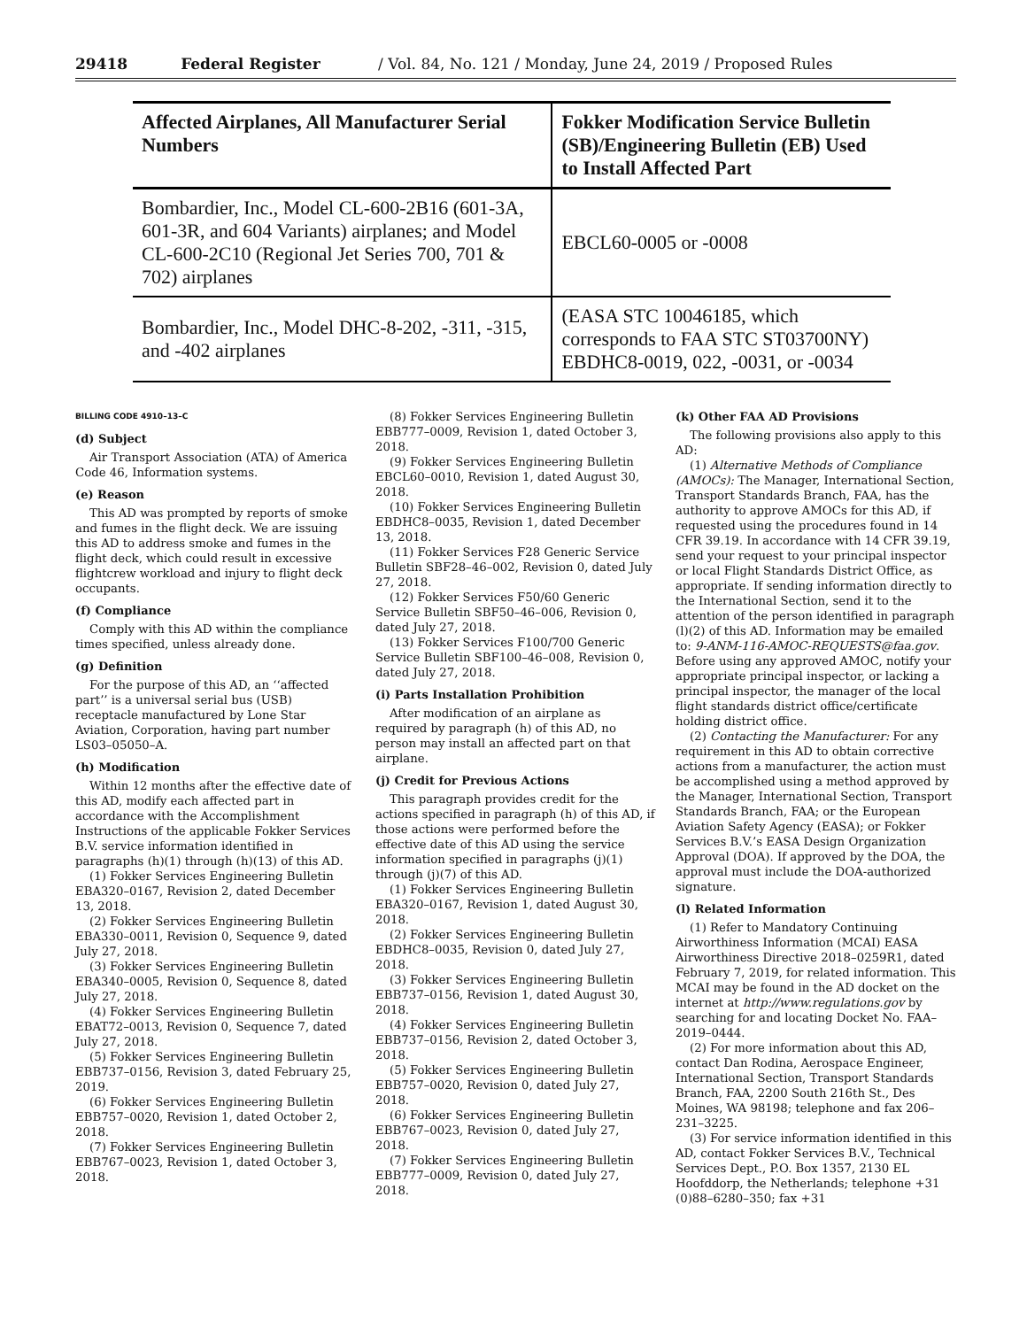29418 Federal Register / Vol. 84, No. 121 / Monday, June 24, 2019 / Proposed Rules
| Affected Airplanes, All Manufacturer Serial Numbers | Fokker Modification Service Bulletin (SB)/Engineering Bulletin (EB) Used to Install Affected Part |
| --- | --- |
| Bombardier, Inc., Model CL-600-2B16 (601-3A, 601-3R, and 604 Variants) airplanes; and Model CL-600-2C10 (Regional Jet Series 700, 701 & 702) airplanes | EBCL60-0005 or -0008 |
| Bombardier, Inc., Model DHC-8-202, -311, -315, and -402 airplanes | (EASA STC 10046185, which corresponds to FAA STC ST03700NY) EBDHC8-0019, 022, -0031, or -0034 |
BILLING CODE 4910–13–C
(d) Subject
Air Transport Association (ATA) of America Code 46, Information systems.
(e) Reason
This AD was prompted by reports of smoke and fumes in the flight deck. We are issuing this AD to address smoke and fumes in the flight deck, which could result in excessive flightcrew workload and injury to flight deck occupants.
(f) Compliance
Comply with this AD within the compliance times specified, unless already done.
(g) Definition
For the purpose of this AD, an ‘‘affected part’’ is a universal serial bus (USB) receptacle manufactured by Lone Star Aviation, Corporation, having part number LS03–05050–A.
(h) Modification
Within 12 months after the effective date of this AD, modify each affected part in accordance with the Accomplishment Instructions of the applicable Fokker Services B.V. service information identified in paragraphs (h)(1) through (h)(13) of this AD.
(1) Fokker Services Engineering Bulletin EBA320–0167, Revision 2, dated December 13, 2018.
(2) Fokker Services Engineering Bulletin EBA330–0011, Revision 0, Sequence 9, dated July 27, 2018.
(3) Fokker Services Engineering Bulletin EBA340–0005, Revision 0, Sequence 8, dated July 27, 2018.
(4) Fokker Services Engineering Bulletin EBAT72–0013, Revision 0, Sequence 7, dated July 27, 2018.
(5) Fokker Services Engineering Bulletin EBB737–0156, Revision 3, dated February 25, 2019.
(6) Fokker Services Engineering Bulletin EBB757–0020, Revision 1, dated October 2, 2018.
(7) Fokker Services Engineering Bulletin EBB767–0023, Revision 1, dated October 3, 2018.
(8) Fokker Services Engineering Bulletin EBB777–0009, Revision 1, dated October 3, 2018.
(9) Fokker Services Engineering Bulletin EBCL60–0010, Revision 1, dated August 30, 2018.
(10) Fokker Services Engineering Bulletin EBDHC8–0035, Revision 1, dated December 13, 2018.
(11) Fokker Services F28 Generic Service Bulletin SBF28–46–002, Revision 0, dated July 27, 2018.
(12) Fokker Services F50/60 Generic Service Bulletin SBF50–46–006, Revision 0, dated July 27, 2018.
(13) Fokker Services F100/700 Generic Service Bulletin SBF100–46–008, Revision 0, dated July 27, 2018.
(i) Parts Installation Prohibition
After modification of an airplane as required by paragraph (h) of this AD, no person may install an affected part on that airplane.
(j) Credit for Previous Actions
This paragraph provides credit for the actions specified in paragraph (h) of this AD, if those actions were performed before the effective date of this AD using the service information specified in paragraphs (j)(1) through (j)(7) of this AD.
(1) Fokker Services Engineering Bulletin EBA320–0167, Revision 1, dated August 30, 2018.
(2) Fokker Services Engineering Bulletin EBDHC8–0035, Revision 0, dated July 27, 2018.
(3) Fokker Services Engineering Bulletin EBB737–0156, Revision 1, dated August 30, 2018.
(4) Fokker Services Engineering Bulletin EBB737–0156, Revision 2, dated October 3, 2018.
(5) Fokker Services Engineering Bulletin EBB757–0020, Revision 0, dated July 27, 2018.
(6) Fokker Services Engineering Bulletin EBB767–0023, Revision 0, dated July 27, 2018.
(7) Fokker Services Engineering Bulletin EBB777–0009, Revision 0, dated July 27, 2018.
(k) Other FAA AD Provisions
The following provisions also apply to this AD:
(1) Alternative Methods of Compliance (AMOCs): The Manager, International Section, Transport Standards Branch, FAA, has the authority to approve AMOCs for this AD, if requested using the procedures found in 14 CFR 39.19. In accordance with 14 CFR 39.19, send your request to your principal inspector or local Flight Standards District Office, as appropriate. If sending information directly to the International Section, send it to the attention of the person identified in paragraph (l)(2) of this AD. Information may be emailed to: 9-ANM-116-AMOC-REQUESTS@faa.gov. Before using any approved AMOC, notify your appropriate principal inspector, or lacking a principal inspector, the manager of the local flight standards district office/certificate holding district office.
(2) Contacting the Manufacturer: For any requirement in this AD to obtain corrective actions from a manufacturer, the action must be accomplished using a method approved by the Manager, International Section, Transport Standards Branch, FAA; or the European Aviation Safety Agency (EASA); or Fokker Services B.V.’s EASA Design Organization Approval (DOA). If approved by the DOA, the approval must include the DOA-authorized signature.
(l) Related Information
(1) Refer to Mandatory Continuing Airworthiness Information (MCAI) EASA Airworthiness Directive 2018–0259R1, dated February 7, 2019, for related information. This MCAI may be found in the AD docket on the internet at http://www.regulations.gov by searching for and locating Docket No. FAA–2019–0444.
(2) For more information about this AD, contact Dan Rodina, Aerospace Engineer, International Section, Transport Standards Branch, FAA, 2200 South 216th St., Des Moines, WA 98198; telephone and fax 206–231–3225.
(3) For service information identified in this AD, contact Fokker Services B.V., Technical Services Dept., P.O. Box 1357, 2130 EL Hoofddorp, the Netherlands; telephone +31 (0)88–6280–350; fax +31